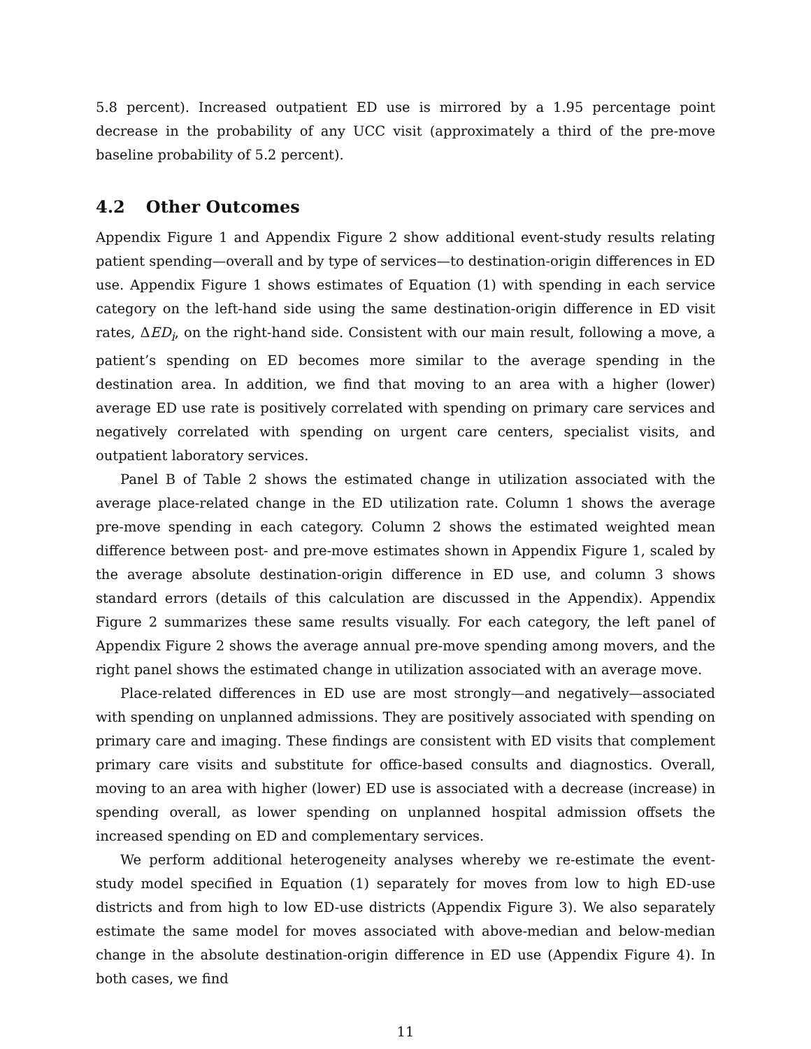5.8 percent). Increased outpatient ED use is mirrored by a 1.95 percentage point decrease in the probability of any UCC visit (approximately a third of the pre-move baseline probability of 5.2 percent).
4.2 Other Outcomes
Appendix Figure 1 and Appendix Figure 2 show additional event-study results relating patient spending—overall and by type of services—to destination-origin differences in ED use. Appendix Figure 1 shows estimates of Equation (1) with spending in each service category on the left-hand side using the same destination-origin difference in ED visit rates, ΔED<sub>i</sub>, on the right-hand side. Consistent with our main result, following a move, a patient’s spending on ED becomes more similar to the average spending in the destination area. In addition, we find that moving to an area with a higher (lower) average ED use rate is positively correlated with spending on primary care services and negatively correlated with spending on urgent care centers, specialist visits, and outpatient laboratory services.
Panel B of Table 2 shows the estimated change in utilization associated with the average place-related change in the ED utilization rate. Column 1 shows the average pre-move spending in each category. Column 2 shows the estimated weighted mean difference between post- and pre-move estimates shown in Appendix Figure 1, scaled by the average absolute destination-origin difference in ED use, and column 3 shows standard errors (details of this calculation are discussed in the Appendix). Appendix Figure 2 summarizes these same results visually. For each category, the left panel of Appendix Figure 2 shows the average annual pre-move spending among movers, and the right panel shows the estimated change in utilization associated with an average move.
Place-related differences in ED use are most strongly—and negatively—associated with spending on unplanned admissions. They are positively associated with spending on primary care and imaging. These findings are consistent with ED visits that complement primary care visits and substitute for office-based consults and diagnostics. Overall, moving to an area with higher (lower) ED use is associated with a decrease (increase) in spending overall, as lower spending on unplanned hospital admission offsets the increased spending on ED and complementary services.
We perform additional heterogeneity analyses whereby we re-estimate the event-study model specified in Equation (1) separately for moves from low to high ED-use districts and from high to low ED-use districts (Appendix Figure 3). We also separately estimate the same model for moves associated with above-median and below-median change in the absolute destination-origin difference in ED use (Appendix Figure 4). In both cases, we find
11